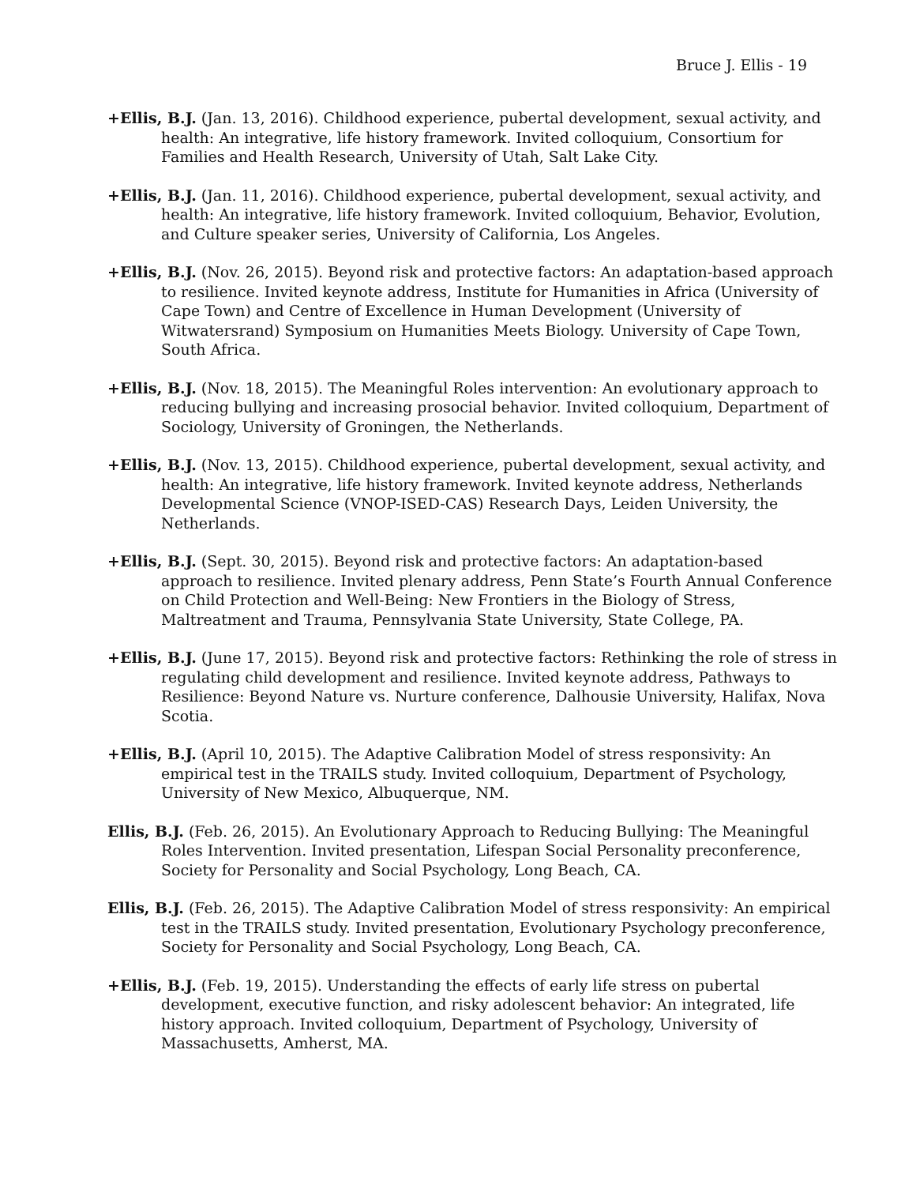Bruce J. Ellis - 19
+Ellis, B.J. (Jan. 13, 2016). Childhood experience, pubertal development, sexual activity, and health: An integrative, life history framework. Invited colloquium, Consortium for Families and Health Research, University of Utah, Salt Lake City.
+Ellis, B.J. (Jan. 11, 2016). Childhood experience, pubertal development, sexual activity, and health: An integrative, life history framework. Invited colloquium, Behavior, Evolution, and Culture speaker series, University of California, Los Angeles.
+Ellis, B.J. (Nov. 26, 2015). Beyond risk and protective factors: An adaptation-based approach to resilience. Invited keynote address, Institute for Humanities in Africa (University of Cape Town) and Centre of Excellence in Human Development (University of Witwatersrand) Symposium on Humanities Meets Biology. University of Cape Town, South Africa.
+Ellis, B.J. (Nov. 18, 2015). The Meaningful Roles intervention: An evolutionary approach to reducing bullying and increasing prosocial behavior. Invited colloquium, Department of Sociology, University of Groningen, the Netherlands.
+Ellis, B.J. (Nov. 13, 2015). Childhood experience, pubertal development, sexual activity, and health: An integrative, life history framework. Invited keynote address, Netherlands Developmental Science (VNOP-ISED-CAS) Research Days, Leiden University, the Netherlands.
+Ellis, B.J. (Sept. 30, 2015). Beyond risk and protective factors: An adaptation-based approach to resilience. Invited plenary address, Penn State’s Fourth Annual Conference on Child Protection and Well-Being: New Frontiers in the Biology of Stress, Maltreatment and Trauma, Pennsylvania State University, State College, PA.
+Ellis, B.J. (June 17, 2015). Beyond risk and protective factors: Rethinking the role of stress in regulating child development and resilience. Invited keynote address, Pathways to Resilience: Beyond Nature vs. Nurture conference, Dalhousie University, Halifax, Nova Scotia.
+Ellis, B.J. (April 10, 2015). The Adaptive Calibration Model of stress responsivity: An empirical test in the TRAILS study. Invited colloquium, Department of Psychology, University of New Mexico, Albuquerque, NM.
Ellis, B.J. (Feb. 26, 2015). An Evolutionary Approach to Reducing Bullying: The Meaningful Roles Intervention. Invited presentation, Lifespan Social Personality preconference, Society for Personality and Social Psychology, Long Beach, CA.
Ellis, B.J. (Feb. 26, 2015). The Adaptive Calibration Model of stress responsivity: An empirical test in the TRAILS study. Invited presentation, Evolutionary Psychology preconference, Society for Personality and Social Psychology, Long Beach, CA.
+Ellis, B.J. (Feb. 19, 2015). Understanding the effects of early life stress on pubertal development, executive function, and risky adolescent behavior: An integrated, life history approach. Invited colloquium, Department of Psychology, University of Massachusetts, Amherst, MA.